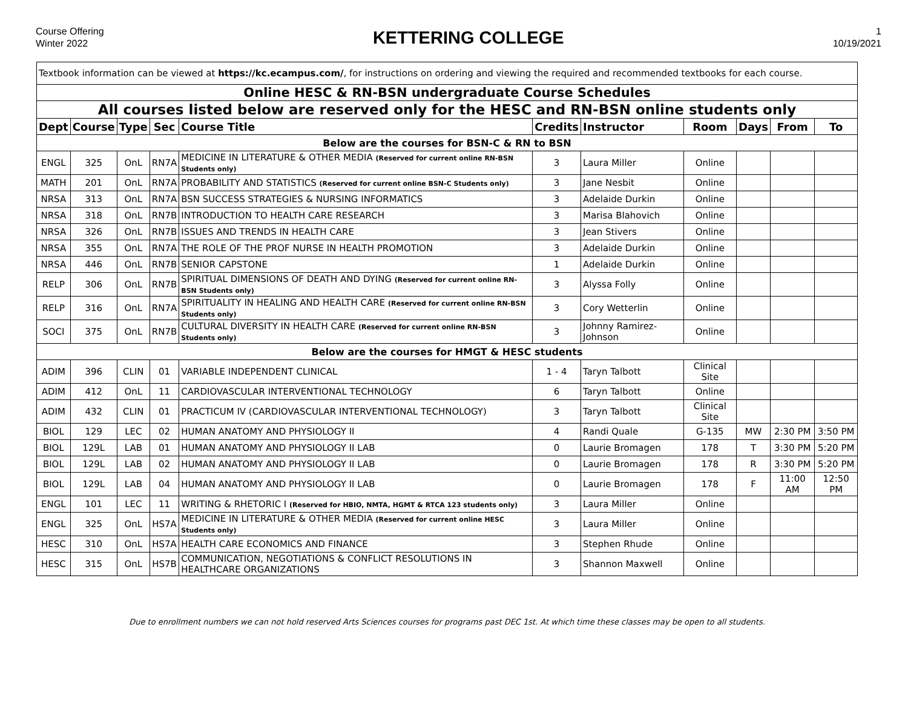Course Offering
Winter 2022
KETTERING COLLEGE
1
10/19/2021
| Textbook information can be viewed at https://kc.ecampus.com/ , for instructions on ordering and viewing the required and recommended textbooks for each course. | | | | | | | | | | |
| Online HESC & RN-BSN undergraduate Course Schedules | | | | | | | | | | |
| All courses listed below are reserved only for the HESC and RN-BSN online students only | | | | | | | | | | |
| Dept | Course | Type | Sec | Course Title | Credits | Instructor | Room | Days | From | To |
| Below are the courses for BSN-C & RN to BSN | | | | | | | | | | |
| ENGL | 325 | OnL | RN7A | MEDICINE IN LITERATURE & OTHER MEDIA (Reserved for current online RN-BSN Students only) | 3 | Laura Miller | Online | | | |
| MATH | 201 | OnL | RN7A | PROBABILITY AND STATISTICS (Reserved for current online BSN-C Students only) | 3 | Jane Nesbit | Online | | | |
| NRSA | 313 | OnL | RN7A | BSN SUCCESS STRATEGIES & NURSING INFORMATICS | 3 | Adelaide Durkin | Online | | | |
| NRSA | 318 | OnL | RN7B | INTRODUCTION TO HEALTH CARE RESEARCH | 3 | Marisa Blahovich | Online | | | |
| NRSA | 326 | OnL | RN7B | ISSUES AND TRENDS IN HEALTH CARE | 3 | Jean Stivers | Online | | | |
| NRSA | 355 | OnL | RN7A | THE ROLE OF THE PROF NURSE IN HEALTH PROMOTION | 3 | Adelaide Durkin | Online | | | |
| NRSA | 446 | OnL | RN7B | SENIOR CAPSTONE | 1 | Adelaide Durkin | Online | | | |
| RELP | 306 | OnL | RN7B | SPIRITUAL DIMENSIONS OF DEATH AND DYING (Reserved for current online RN-BSN Students only) | 3 | Alyssa Folly | Online | | | |
| RELP | 316 | OnL | RN7A | SPIRITUALITY IN HEALING AND HEALTH CARE (Reserved for current online RN-BSN Students only) | 3 | Cory Wetterlin | Online | | | |
| SOCI | 375 | OnL | RN7B | CULTURAL DIVERSITY IN HEALTH CARE (Reserved for current online RN-BSN Students only) | 3 | Johnny Ramirez-Johnson | Online | | | |
| Below are the courses for HMGT & HESC students | | | | | | | | | | |
| ADIM | 396 | CLIN | 01 | VARIABLE INDEPENDENT CLINICAL | 1 - 4 | Taryn Talbott | Clinical Site | | | |
| ADIM | 412 | OnL | 11 | CARDIOVASCULAR INTERVENTIONAL TECHNOLOGY | 6 | Taryn Talbott | Online | | | |
| ADIM | 432 | CLIN | 01 | PRACTICUM IV (CARDIOVASCULAR INTERVENTIONAL TECHNOLOGY) | 3 | Taryn Talbott | Clinical Site | | | |
| BIOL | 129 | LEC | 02 | HUMAN ANATOMY AND PHYSIOLOGY II | 4 | Randi Quale | G-135 | MW | 2:30 PM | 3:50 PM |
| BIOL | 129L | LAB | 01 | HUMAN ANATOMY AND PHYSIOLOGY II LAB | 0 | Laurie Bromagen | 178 | T | 3:30 PM | 5:20 PM |
| BIOL | 129L | LAB | 02 | HUMAN ANATOMY AND PHYSIOLOGY II LAB | 0 | Laurie Bromagen | 178 | R | 3:30 PM | 5:20 PM |
| BIOL | 129L | LAB | 04 | HUMAN ANATOMY AND PHYSIOLOGY II LAB | 0 | Laurie Bromagen | 178 | F | 11:00 AM | 12:50 PM |
| ENGL | 101 | LEC | 11 | WRITING & RHETORIC I (Reserved for HBIO, NMTA, HGMT & RTCA 123 students only) | 3 | Laura Miller | Online | | | |
| ENGL | 325 | OnL | HS7A | MEDICINE IN LITERATURE & OTHER MEDIA (Reserved for current online HESC Students only) | 3 | Laura Miller | Online | | | |
| HESC | 310 | OnL | HS7A | HEALTH CARE ECONOMICS AND FINANCE | 3 | Stephen Rhude | Online | | | |
| HESC | 315 | OnL | HS7B | COMMUNICATION, NEGOTIATIONS & CONFLICT RESOLUTIONS IN HEALTHCARE ORGANIZATIONS | 3 | Shannon Maxwell | Online | | | |
Due to enrollment numbers we can not hold reserved Arts Sciences courses for programs past DEC 1st. At which time these classes may be open to all students.